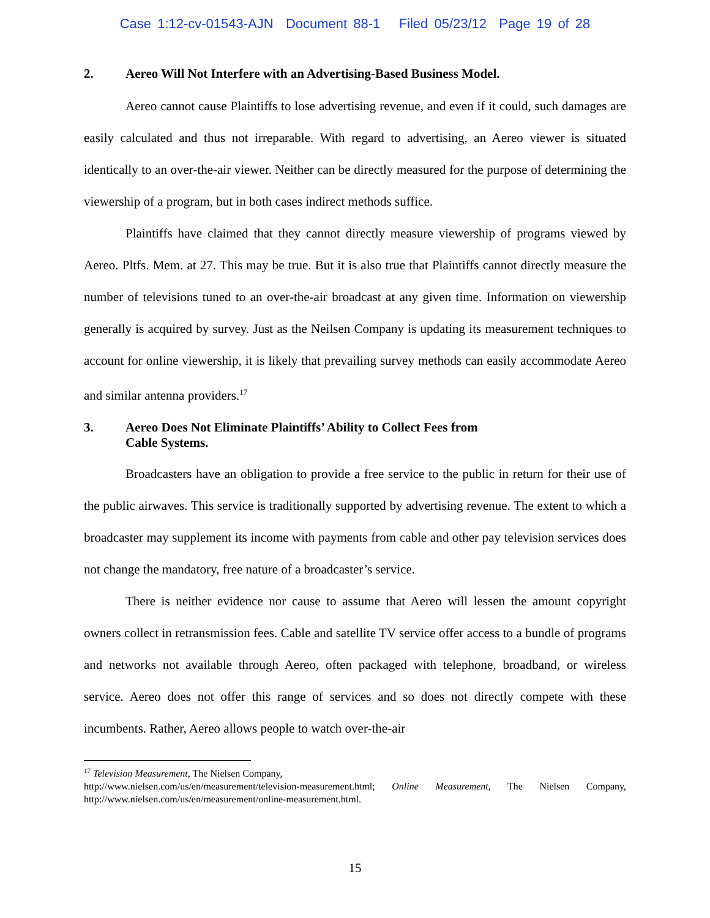Case 1:12-cv-01543-AJN Document 88-1 Filed 05/23/12 Page 19 of 28
2. Aereo Will Not Interfere with an Advertising-Based Business Model.
Aereo cannot cause Plaintiffs to lose advertising revenue, and even if it could, such damages are easily calculated and thus not irreparable. With regard to advertising, an Aereo viewer is situated identically to an over-the-air viewer. Neither can be directly measured for the purpose of determining the viewership of a program, but in both cases indirect methods suffice.
Plaintiffs have claimed that they cannot directly measure viewership of programs viewed by Aereo. Pltfs. Mem. at 27. This may be true. But it is also true that Plaintiffs cannot directly measure the number of televisions tuned to an over-the-air broadcast at any given time. Information on viewership generally is acquired by survey. Just as the Neilsen Company is updating its measurement techniques to account for online viewership, it is likely that prevailing survey methods can easily accommodate Aereo and similar antenna providers.<sup>17</sup>
3. Aereo Does Not Eliminate Plaintiffs’ Ability to Collect Fees from
Cable Systems.
Broadcasters have an obligation to provide a free service to the public in return for their use of the public airwaves. This service is traditionally supported by advertising revenue. The extent to which a broadcaster may supplement its income with payments from cable and other pay television services does not change the mandatory, free nature of a broadcaster’s service.
There is neither evidence nor cause to assume that Aereo will lessen the amount copyright owners collect in retransmission fees. Cable and satellite TV service offer access to a bundle of programs and networks not available through Aereo, often packaged with telephone, broadband, or wireless service. Aereo does not offer this range of services and so does not directly compete with these incumbents. Rather, Aereo allows people to watch over-the-air
<sup>17</sup> Television Measurement, The Nielsen Company,
http://www.nielsen.com/us/en/measurement/television-measurement.html; Online Measurement, The Nielsen Company, http://www.nielsen.com/us/en/measurement/online-measurement.html.
15